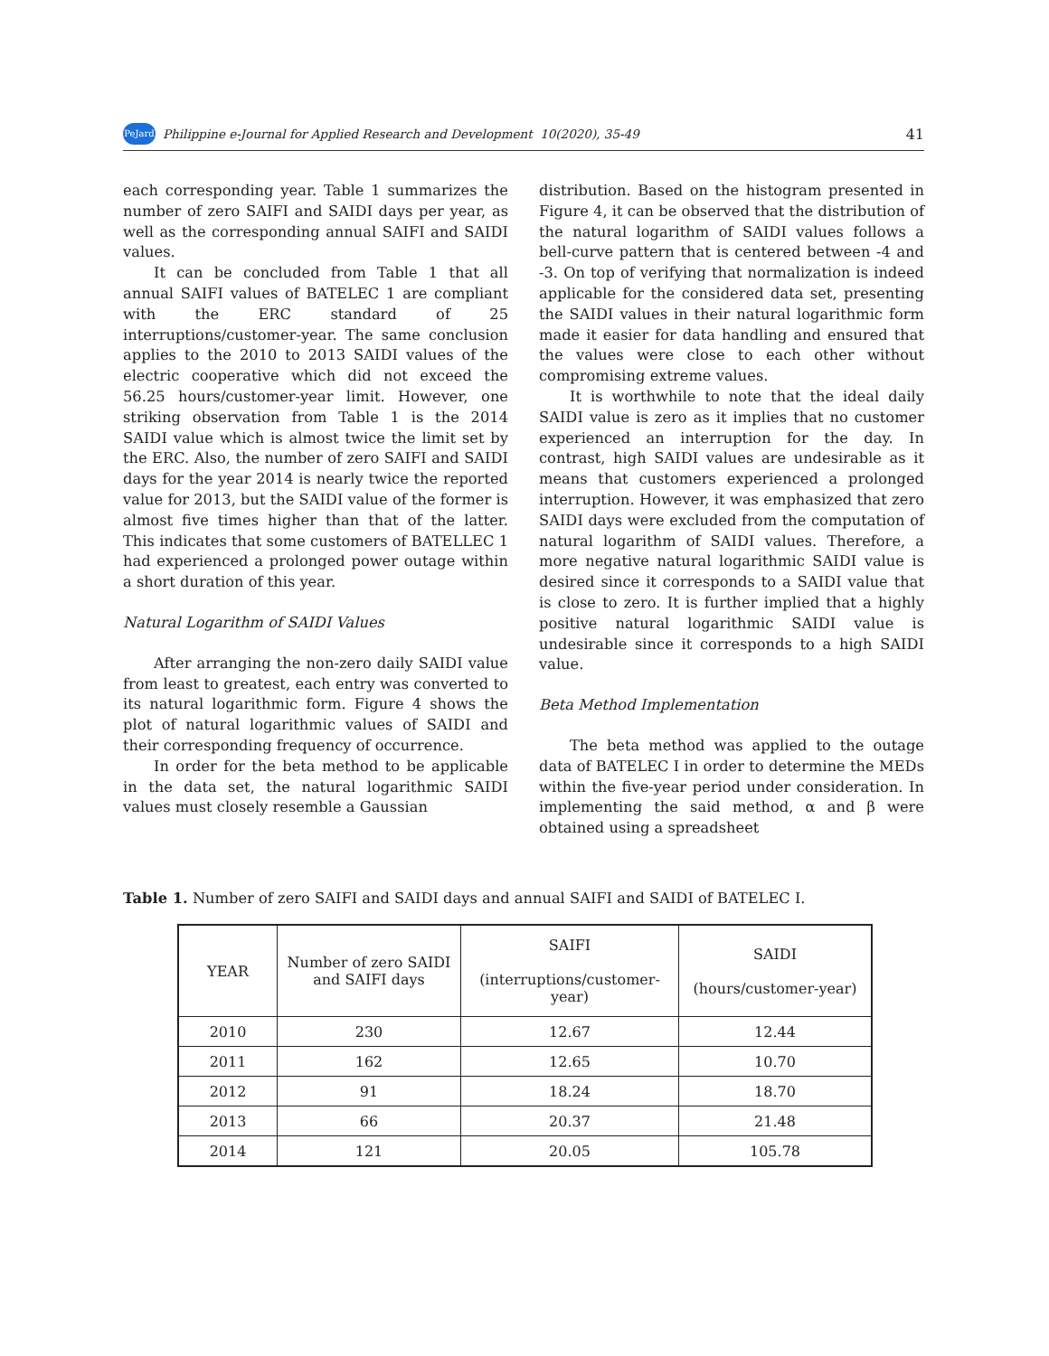PeJard Philippine e-Journal for Applied Research and Development 10(2020), 35-49 41
each corresponding year. Table 1 summarizes the number of zero SAIFI and SAIDI days per year, as well as the corresponding annual SAIFI and SAIDI values.
It can be concluded from Table 1 that all annual SAIFI values of BATELEC 1 are compliant with the ERC standard of 25 interruptions/customer-year. The same conclusion applies to the 2010 to 2013 SAIDI values of the electric cooperative which did not exceed the 56.25 hours/customer-year limit. However, one striking observation from Table 1 is the 2014 SAIDI value which is almost twice the limit set by the ERC. Also, the number of zero SAIFI and SAIDI days for the year 2014 is nearly twice the reported value for 2013, but the SAIDI value of the former is almost five times higher than that of the latter. This indicates that some customers of BATELLEC 1 had experienced a prolonged power outage within a short duration of this year.
Natural Logarithm of SAIDI Values
After arranging the non-zero daily SAIDI value from least to greatest, each entry was converted to its natural logarithmic form. Figure 4 shows the plot of natural logarithmic values of SAIDI and their corresponding frequency of occurrence.
In order for the beta method to be applicable in the data set, the natural logarithmic SAIDI values must closely resemble a Gaussian
distribution. Based on the histogram presented in Figure 4, it can be observed that the distribution of the natural logarithm of SAIDI values follows a bell-curve pattern that is centered between -4 and -3. On top of verifying that normalization is indeed applicable for the considered data set, presenting the SAIDI values in their natural logarithmic form made it easier for data handling and ensured that the values were close to each other without compromising extreme values.
It is worthwhile to note that the ideal daily SAIDI value is zero as it implies that no customer experienced an interruption for the day. In contrast, high SAIDI values are undesirable as it means that customers experienced a prolonged interruption. However, it was emphasized that zero SAIDI days were excluded from the computation of natural logarithm of SAIDI values. Therefore, a more negative natural logarithmic SAIDI value is desired since it corresponds to a SAIDI value that is close to zero. It is further implied that a highly positive natural logarithmic SAIDI value is undesirable since it corresponds to a high SAIDI value.
Beta Method Implementation
The beta method was applied to the outage data of BATELEC I in order to determine the MEDs within the five-year period under consideration. In implementing the said method, α and β were obtained using a spreadsheet
Table 1. Number of zero SAIFI and SAIDI days and annual SAIFI and SAIDI of BATELEC I.
| YEAR | Number of zero SAIDI and SAIFI days | SAIFI (interruptions/customer-year) | SAIDI (hours/customer-year) |
| --- | --- | --- | --- |
| 2010 | 230 | 12.67 | 12.44 |
| 2011 | 162 | 12.65 | 10.70 |
| 2012 | 91 | 18.24 | 18.70 |
| 2013 | 66 | 20.37 | 21.48 |
| 2014 | 121 | 20.05 | 105.78 |